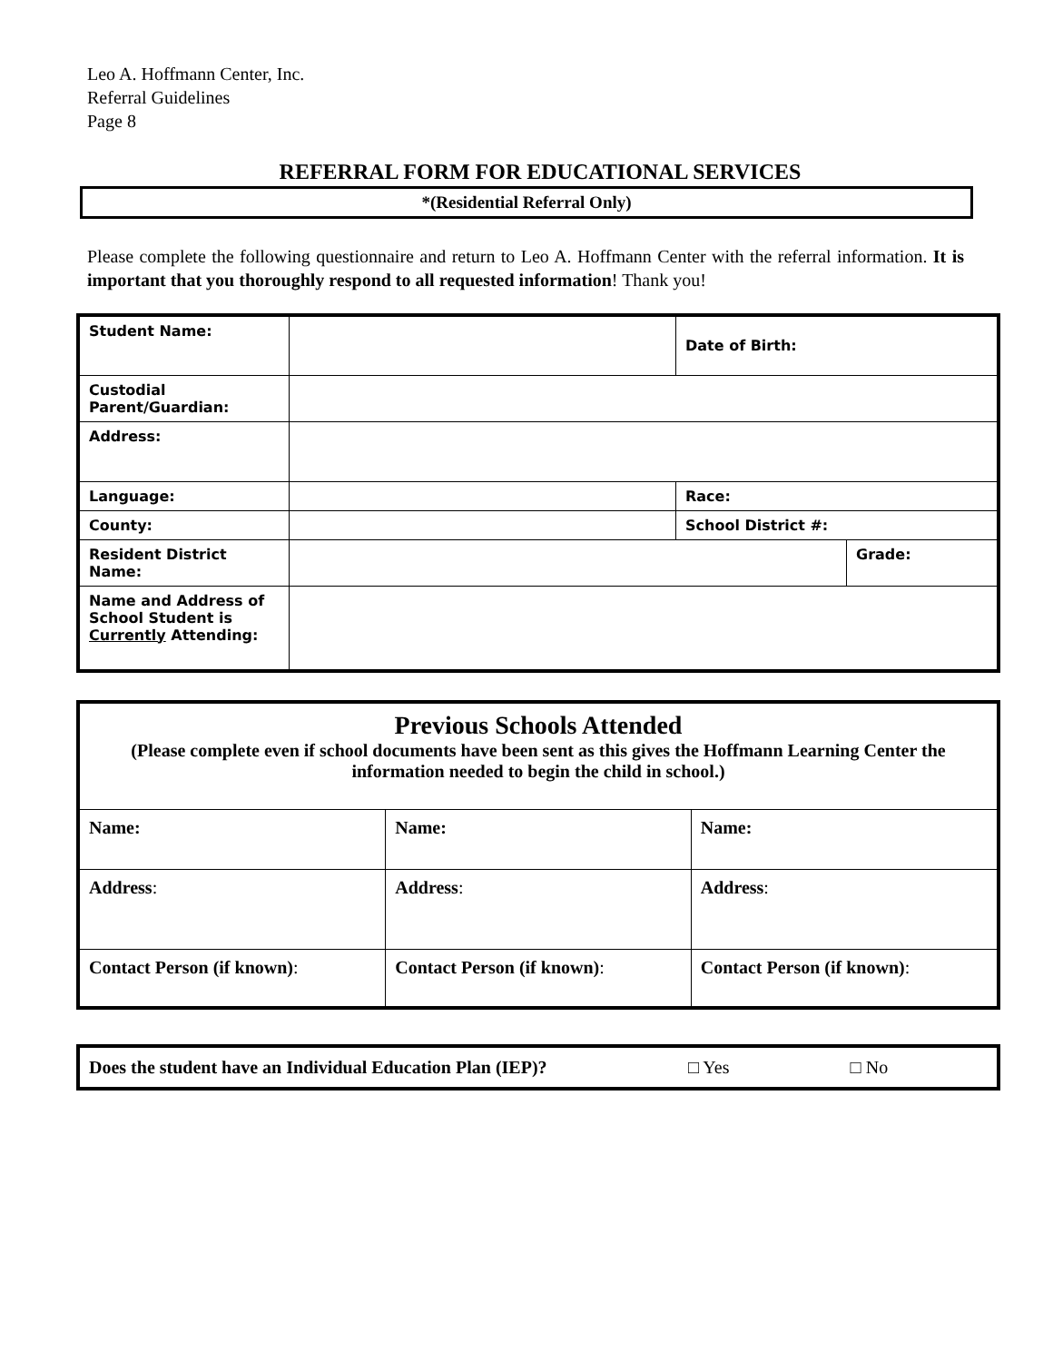Leo A. Hoffmann Center, Inc.
Referral Guidelines
Page 8
REFERRAL FORM FOR EDUCATIONAL SERVICES
*(Residential Referral Only)
Please complete the following questionnaire and return to Leo A. Hoffmann Center with the referral information. It is important that you thoroughly respond to all requested information! Thank you!
| Student Name: | | Date of Birth: | |
| Custodial Parent/Guardian: | | | |
| Address: | | | |
| Language: | | Race: | |
| County: | | School District #: | |
| Resident District Name: | | | Grade: |
| Name and Address of School Student is Currently Attending: | | | |
| Previous Schools Attended (Please complete even if school documents have been sent as this gives the Hoffmann Learning Center the information needed to begin the child in school.) | | |
| Name: | Name: | Name: |
| Address : | Address : | Address : |
| Contact Person (if known) : | Contact Person (if known) : | Contact Person (if known) : |
| Does the student have an Individual Education Plan (IEP)? | □ Yes | □ No |